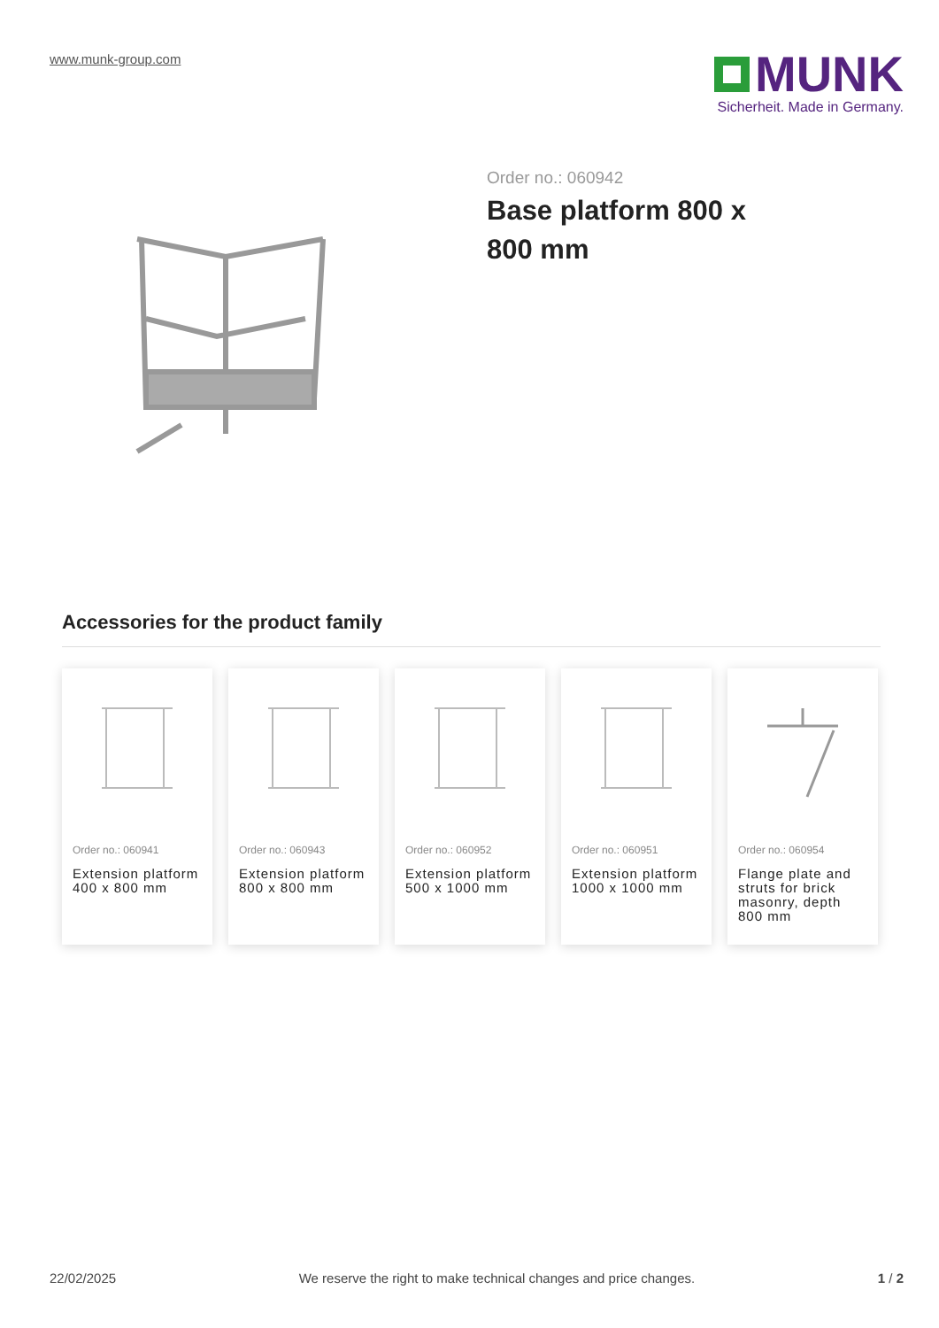www.munk-group.com
MUNK
Sicherheit. Made in Germany.
Order no.: 060942
Base platform 800 x 800 mm
Accessories for the product family
Order no.: 060941
Extension platform 400 x 800 mm
Order no.: 060943
Extension platform 800 x 800 mm
Order no.: 060952
Extension platform 500 x 1000 mm
Order no.: 060951
Extension platform 1000 x 1000 mm
Order no.: 060954
Flange plate and struts for brick masonry, depth 800 mm
22/02/2025 We reserve the right to make technical changes and price changes. 1 / 2